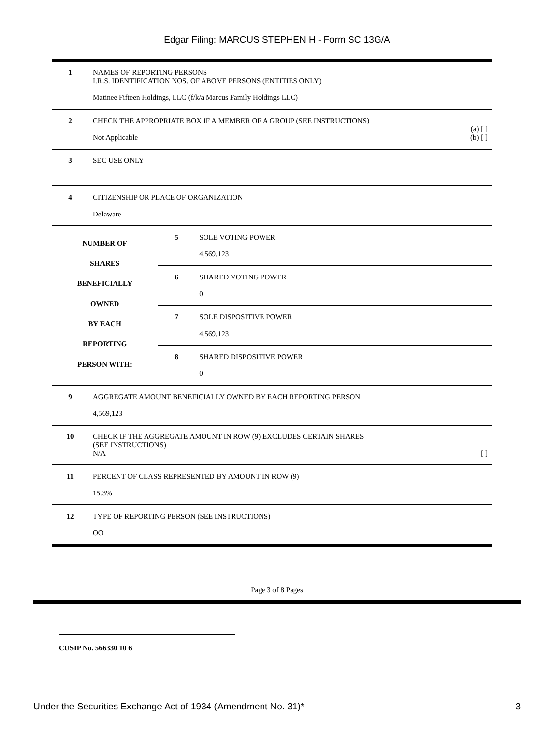Edgar Filing: MARCUS STEPHEN H - Form SC 13G/A
| 1 | NAMES OF REPORTING PERSONS I.R.S. IDENTIFICATION NOS. OF ABOVE PERSONS (ENTITIES ONLY) Matinee Fifteen Holdings, LLC (f/k/a Marcus Family Holdings LLC) | | |
| 2 | CHECK THE APPROPRIATE BOX IF A MEMBER OF A GROUP (SEE INSTRUCTIONS) (a) [ ] (b) [ ] Not Applicable | | |
| 3 | SEC USE ONLY | | |
| 4 | CITIZENSHIP OR PLACE OF ORGANIZATION Delaware | | |
| NUMBER OF SHARES BENEFICIALLY OWNED BY EACH REPORTING PERSON WITH: | | 5 | SOLE VOTING POWER 4,569,123 |
| | | 6 | SHARED VOTING POWER 0 |
| | | 7 | SOLE DISPOSITIVE POWER 4,569,123 |
| | | 8 | SHARED DISPOSITIVE POWER 0 |
| 9 | AGGREGATE AMOUNT BENEFICIALLY OWNED BY EACH REPORTING PERSON 4,569,123 | | |
| 10 | CHECK IF THE AGGREGATE AMOUNT IN ROW (9) EXCLUDES CERTAIN SHARES (SEE INSTRUCTIONS) N/A [ ] | | |
| 11 | PERCENT OF CLASS REPRESENTED BY AMOUNT IN ROW (9) 15.3% | | |
| 12 | TYPE OF REPORTING PERSON (SEE INSTRUCTIONS) OO | | |
Page 3 of 8 Pages
CUSIP No. 566330 10 6
Under the Securities Exchange Act of 1934 (Amendment No. 31)* 3